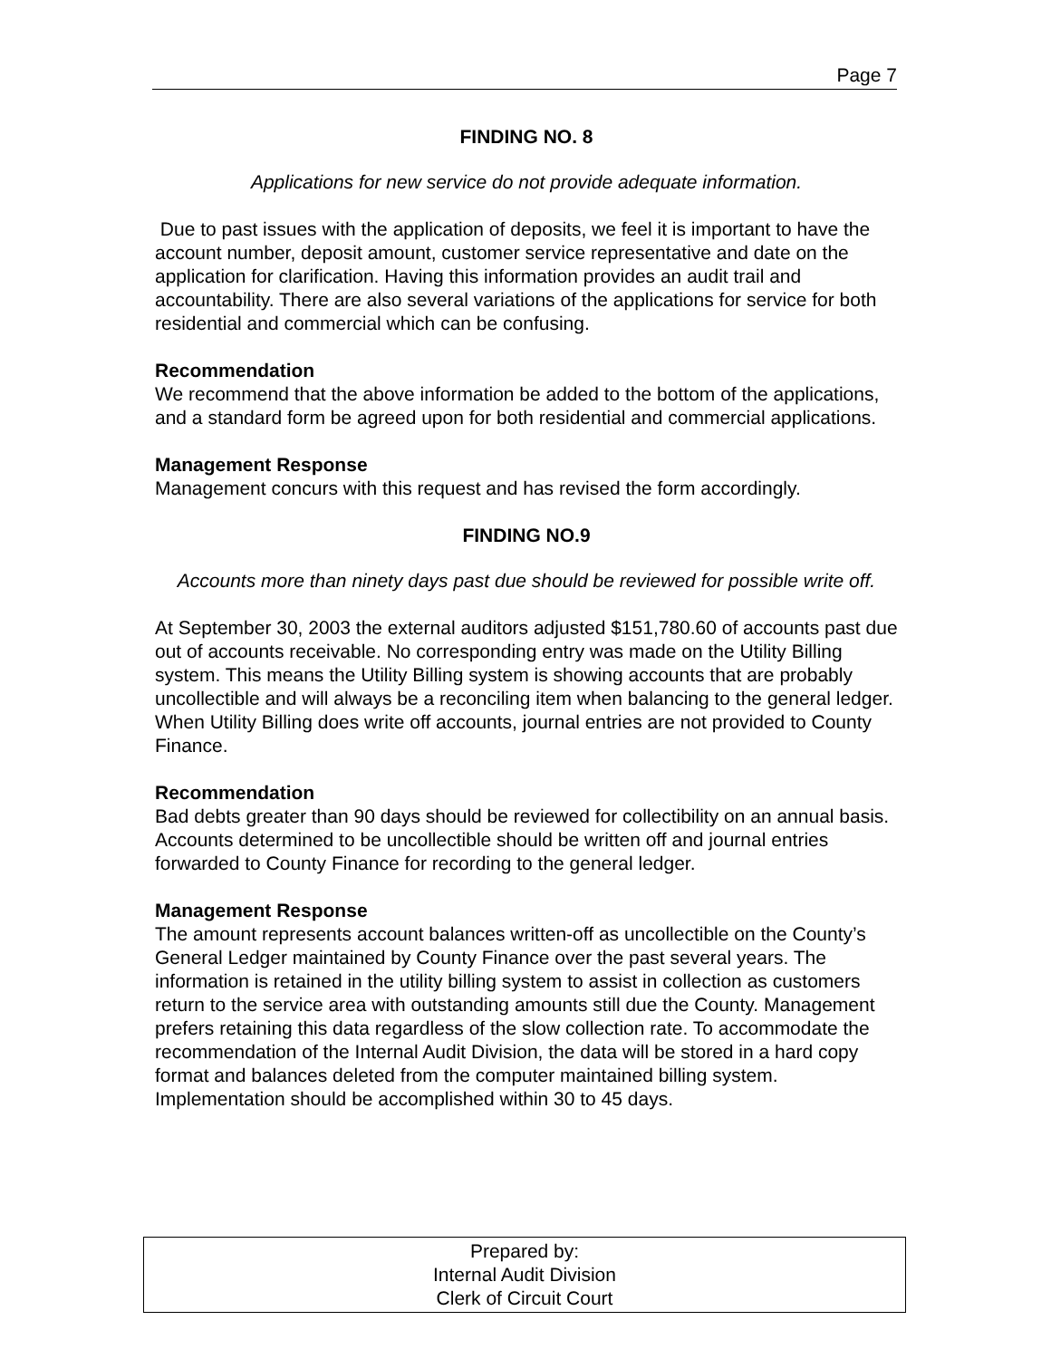Page 7
FINDING NO. 8
Applications for new service do not provide adequate information.
Due to past issues with the application of deposits, we feel it is important to have the account number, deposit amount, customer service representative and date on the application for clarification. Having this information provides an audit trail and accountability. There are also several variations of the applications for service for both residential and commercial which can be confusing.
Recommendation
We recommend that the above information be added to the bottom of the applications, and a standard form be agreed upon for both residential and commercial applications.
Management Response
Management concurs with this request and has revised the form accordingly.
FINDING NO.9
Accounts more than ninety days past due should be reviewed for possible write off.
At September 30, 2003 the external auditors adjusted $151,780.60 of accounts past due out of accounts receivable. No corresponding entry was made on the Utility Billing system. This means the Utility Billing system is showing accounts that are probably uncollectible and will always be a reconciling item when balancing to the general ledger. When Utility Billing does write off accounts, journal entries are not provided to County Finance.
Recommendation
Bad debts greater than 90 days should be reviewed for collectibility on an annual basis. Accounts determined to be uncollectible should be written off and journal entries forwarded to County Finance for recording to the general ledger.
Management Response
The amount represents account balances written-off as uncollectible on the County’s General Ledger maintained by County Finance over the past several years. The information is retained in the utility billing system to assist in collection as customers return to the service area with outstanding amounts still due the County. Management prefers retaining this data regardless of the slow collection rate. To accommodate the recommendation of the Internal Audit Division, the data will be stored in a hard copy format and balances deleted from the computer maintained billing system. Implementation should be accomplished within 30 to 45 days.
Prepared by:
Internal Audit Division
Clerk of Circuit Court